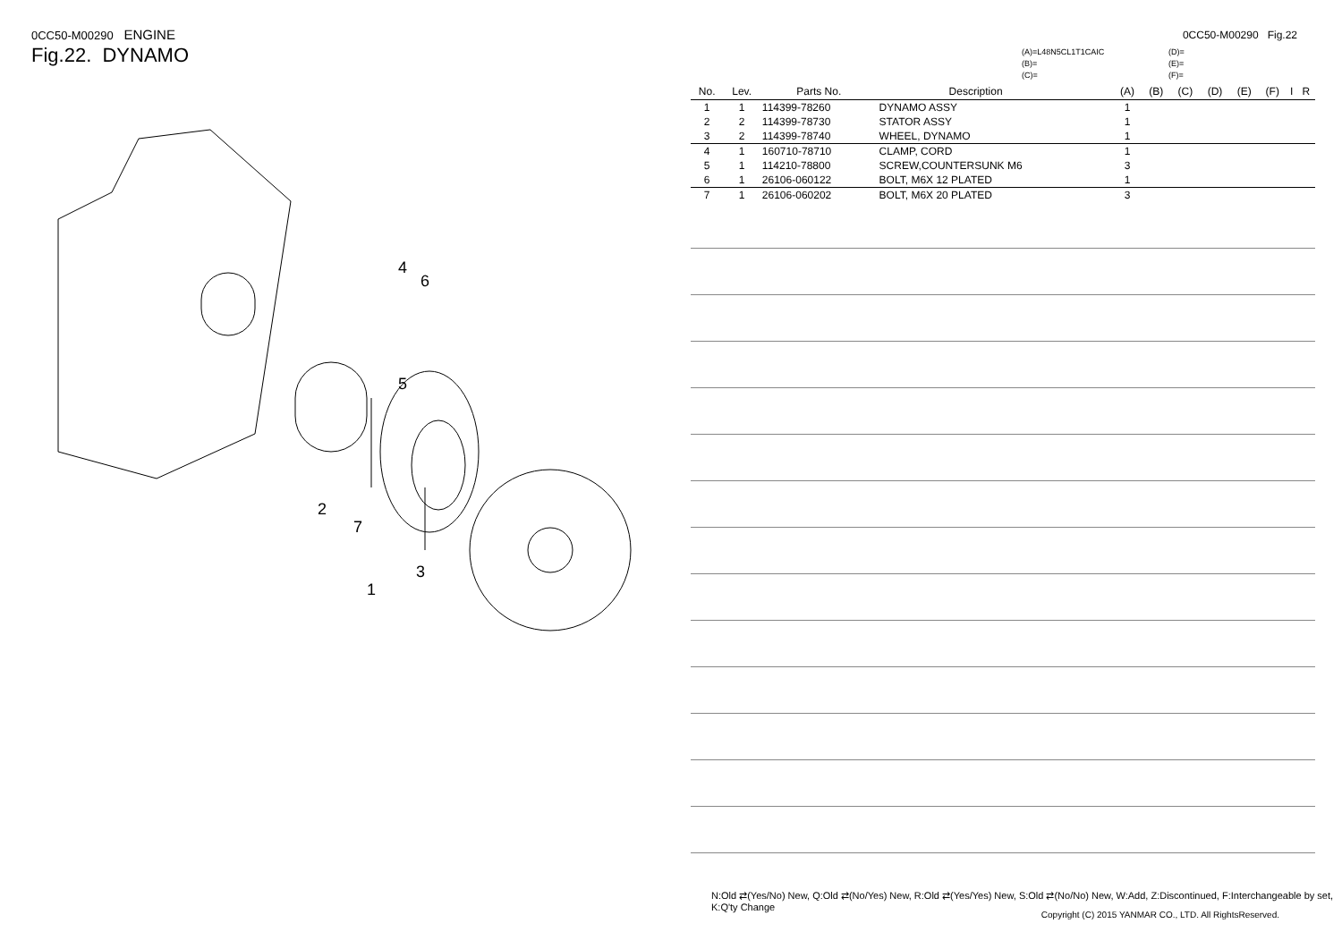0CC50-M00290 ENGINE
Fig.22. DYNAMO
4
6
5
2
7
3
1
0CC50-M00290 Fig.22
(A)=L48N5CL1T1CAIC
(B)=
(C)=
(D)=
(E)=
(F)=
| No. | Lev. | Parts No. | Description | (A) | (B) | (C) | (D) | (E) | (F) | I | R |
| --- | --- | --- | --- | --- | --- | --- | --- | --- | --- | --- | --- |
| 1 | 1 | 114399-78260 | DYNAMO ASSY | 1 | | | | | | | |
| 2 | 2 | 114399-78730 | STATOR ASSY | 1 | | | | | | | |
| 3 | 2 | 114399-78740 | WHEEL, DYNAMO | 1 | | | | | | | |
| 4 | 1 | 160710-78710 | CLAMP, CORD | 1 | | | | | | | |
| 5 | 1 | 114210-78800 | SCREW,COUNTERSUNK M6 | 3 | | | | | | | |
| 6 | 1 | 26106-060122 | BOLT, M6X 12 PLATED | 1 | | | | | | | |
| 7 | 1 | 26106-060202 | BOLT, M6X 20 PLATED | 3 | | | | | | | |
N:Old ⇄(Yes/No) New, Q:Old ⇄(No/Yes) New, R:Old ⇄(Yes/Yes) New, S:Old ⇄(No/No) New, W:Add, Z:Discontinued, F:Interchangeable by set, K:Q'ty Change
Copyright (C) 2015 YANMAR CO., LTD. All RightsReserved.